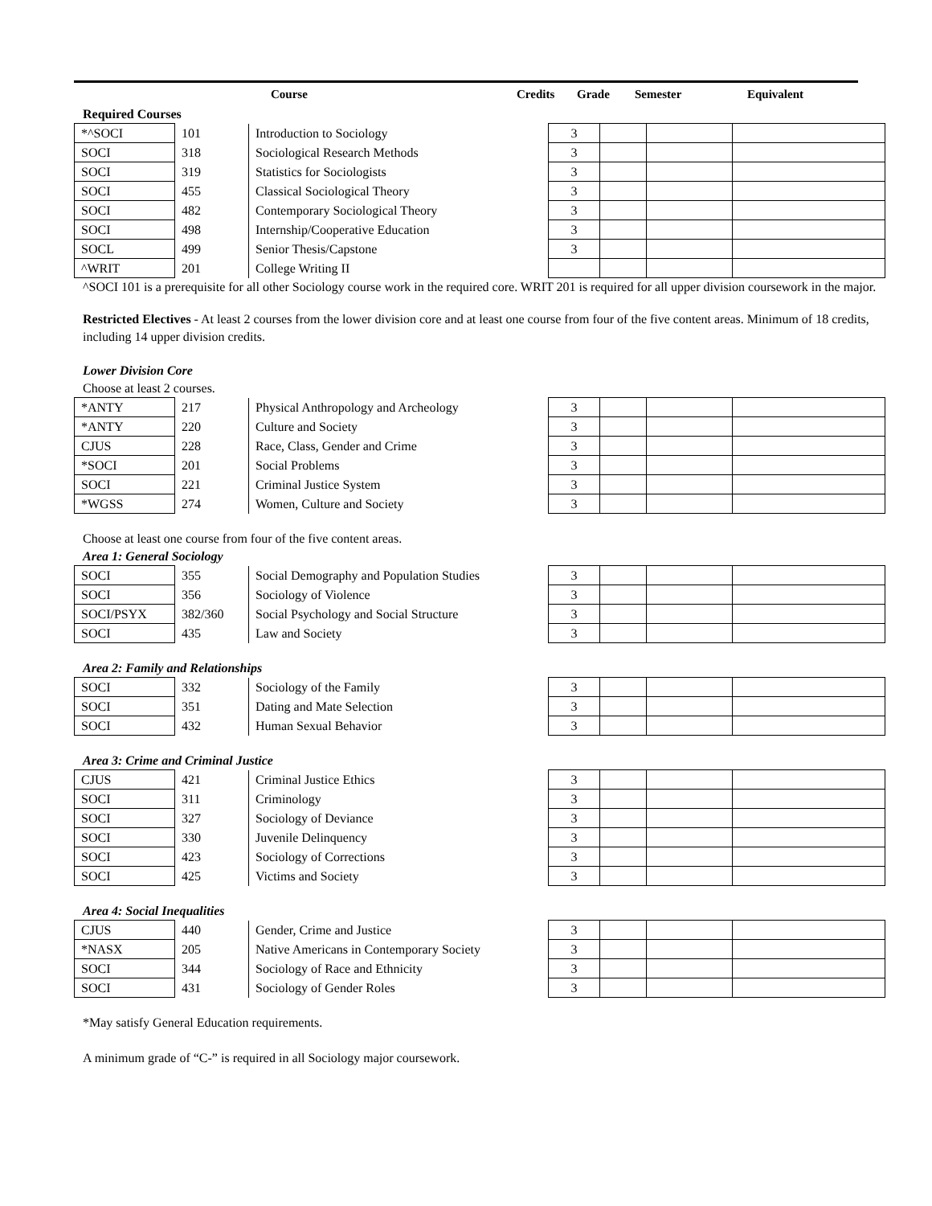Course Credits Grade Semester Equivalent
Required Courses
| *^SOCI | 101 | Introduction to Sociology | 3 | | | |
| SOCI | 318 | Sociological Research Methods | 3 | | | |
| SOCI | 319 | Statistics for Sociologists | 3 | | | |
| SOCI | 455 | Classical Sociological Theory | 3 | | | |
| SOCI | 482 | Contemporary Sociological Theory | 3 | | | |
| SOCI | 498 | Internship/Cooperative Education | 3 | | | |
| SOCL | 499 | Senior Thesis/Capstone | 3 | | | |
| ^WRIT | 201 | College Writing II | | | | |
^SOCI 101 is a prerequisite for all other Sociology course work in the required core. WRIT 201 is required for all upper division coursework in the major.
Restricted Electives - At least 2 courses from the lower division core and at least one course from four of the five content areas. Minimum of 18 credits, including 14 upper division credits.
Lower Division Core
Choose at least 2 courses.
| *ANTY | 217 | Physical Anthropology and Archeology | 3 | | | |
| *ANTY | 220 | Culture and Society | 3 | | | |
| CJUS | 228 | Race, Class, Gender and Crime | 3 | | | |
| *SOCI | 201 | Social Problems | 3 | | | |
| SOCI | 221 | Criminal Justice System | 3 | | | |
| *WGSS | 274 | Women, Culture and Society | 3 | | | |
Choose at least one course from four of the five content areas.
Area 1: General Sociology
| SOCI | 355 | Social Demography and Population Studies | 3 | | | |
| SOCI | 356 | Sociology of Violence | 3 | | | |
| SOCI/PSYX | 382/360 | Social Psychology and Social Structure | 3 | | | |
| SOCI | 435 | Law and Society | 3 | | | |
Area 2: Family and Relationships
| SOCI | 332 | Sociology of the Family | 3 | | | |
| SOCI | 351 | Dating and Mate Selection | 3 | | | |
| SOCI | 432 | Human Sexual Behavior | 3 | | | |
Area 3: Crime and Criminal Justice
| CJUS | 421 | Criminal Justice Ethics | 3 | | | |
| SOCI | 311 | Criminology | 3 | | | |
| SOCI | 327 | Sociology of Deviance | 3 | | | |
| SOCI | 330 | Juvenile Delinquency | 3 | | | |
| SOCI | 423 | Sociology of Corrections | 3 | | | |
| SOCI | 425 | Victims and Society | 3 | | | |
Area 4: Social Inequalities
| CJUS | 440 | Gender, Crime and Justice | 3 | | | |
| *NASX | 205 | Native Americans in Contemporary Society | 3 | | | |
| SOCI | 344 | Sociology of Race and Ethnicity | 3 | | | |
| SOCI | 431 | Sociology of Gender Roles | 3 | | | |
*May satisfy General Education requirements.
A minimum grade of “C-” is required in all Sociology major coursework.